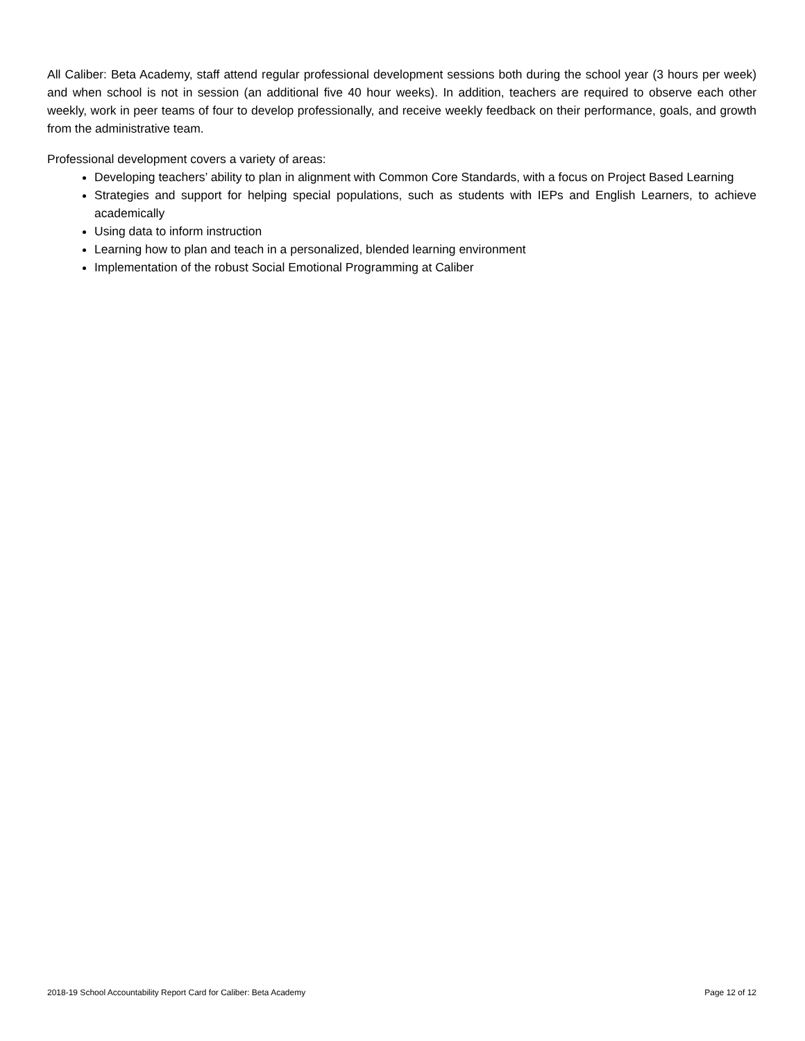All Caliber: Beta Academy, staff attend regular professional development sessions both during the school year (3 hours per week) and when school is not in session (an additional five 40 hour weeks). In addition, teachers are required to observe each other weekly, work in peer teams of four to develop professionally, and receive weekly feedback on their performance, goals, and growth from the administrative team.
Professional development covers a variety of areas:
Developing teachers’ ability to plan in alignment with Common Core Standards, with a focus on Project Based Learning
Strategies and support for helping special populations, such as students with IEPs and English Learners, to achieve academically
Using data to inform instruction
Learning how to plan and teach in a personalized, blended learning environment
Implementation of the robust Social Emotional Programming at Caliber
2018-19 School Accountability Report Card for Caliber: Beta Academy Page 12 of 12